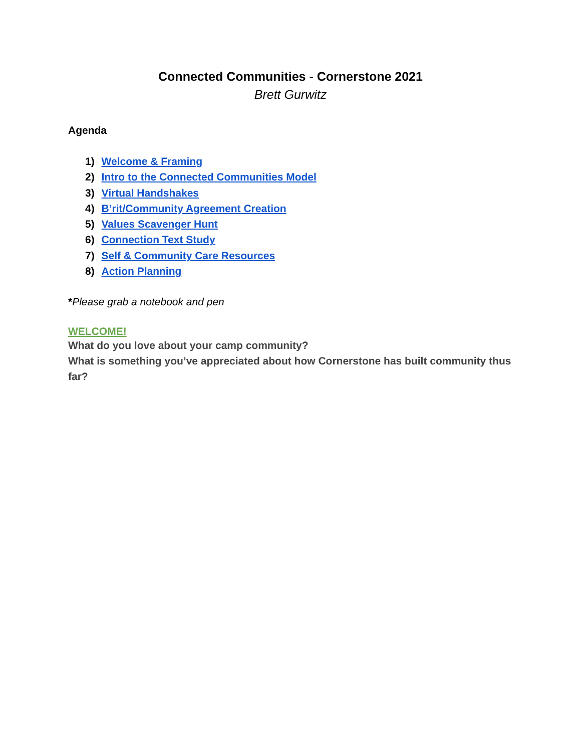Connected Communities - Cornerstone 2021
Brett Gurwitz
Agenda
1) Welcome & Framing
2) Intro to the Connected Communities Model
3) Virtual Handshakes
4) B’rit/Community Agreement Creation
5) Values Scavenger Hunt
6) Connection Text Study
7) Self & Community Care Resources
8) Action Planning
*Please grab a notebook and pen
WELCOME!
What do you love about your camp community?
What is something you’ve appreciated about how Cornerstone has built community thus far?